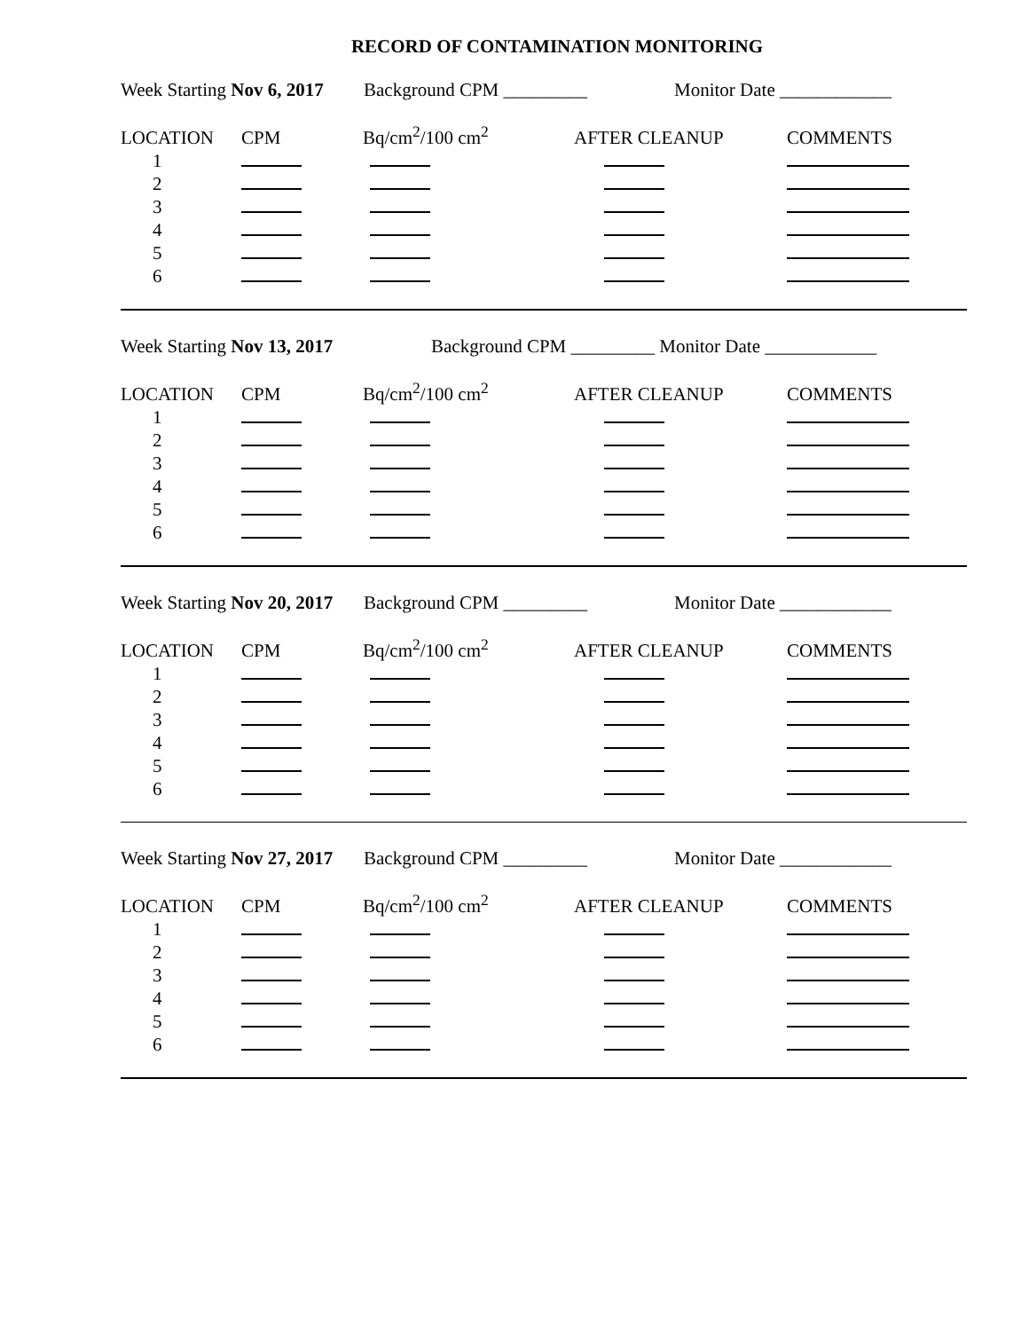RECORD OF CONTAMINATION MONITORING
Week Starting Nov 6, 2017 Background CPM _________ Monitor Date ____________
| LOCATION | CPM | Bq/cm<sup>2</sup>/100 cm<sup>2</sup> | AFTER CLEANUP | COMMENTS |
| 1 | | | | |
| 2 | | | | |
| 3 | | | | |
| 4 | | | | |
| 5 | | | | |
| 6 | | | | |
Week Starting Nov 13, 2017 Background CPM _________ Monitor Date ____________
| LOCATION | CPM | Bq/cm<sup>2</sup>/100 cm<sup>2</sup> | AFTER CLEANUP | COMMENTS |
| 1 | | | | |
| 2 | | | | |
| 3 | | | | |
| 4 | | | | |
| 5 | | | | |
| 6 | | | | |
Week Starting Nov 20, 2017 Background CPM _________ Monitor Date ____________
| LOCATION | CPM | Bq/cm<sup>2</sup>/100 cm<sup>2</sup> | AFTER CLEANUP | COMMENTS |
| 1 | | | | |
| 2 | | | | |
| 3 | | | | |
| 4 | | | | |
| 5 | | | | |
| 6 | | | | |
Week Starting Nov 27, 2017 Background CPM _________ Monitor Date ____________
| LOCATION | CPM | Bq/cm<sup>2</sup>/100 cm<sup>2</sup> | AFTER CLEANUP | COMMENTS |
| 1 | | | | |
| 2 | | | | |
| 3 | | | | |
| 4 | | | | |
| 5 | | | | |
| 6 | | | | |